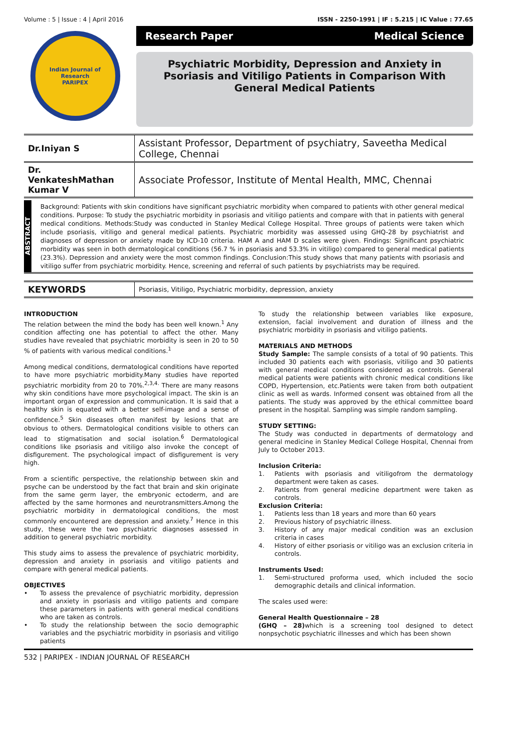Volume : 5 | Issue : 4 | April 2016 ISSN - 2250-1991 | IF : 5.215 | IC Value : 77.65
Indian Journal of Research
PARIPEX
Research Paper Medical Science
Psychiatric Morbidity, Depression and Anxiety in
Psoriasis and Vitiligo Patients in Comparison With
General Medical Patients
| Dr.Iniyan S | Assistant Professor, Department of psychiatry, Saveetha Medical College, Chennai |
| Dr. VenkateshMathan Kumar V | Associate Professor, Institute of Mental Health, MMC, Chennai |
ABSTRACT
Background: Patients with skin conditions have significant psychiatric morbidity when compared to patients with other general medical conditions. Purpose: To study the psychiatric morbidity in psoriasis and vitiligo patients and compare with that in patients with general medical conditions. Methods:Study was conducted in Stanley Medical College Hospital. Three groups of patients were taken which include psoriasis, vitiligo and general medical patients. Psychiatric morbidity was assessed using GHQ-28 by psychiatrist and diagnoses of depression or anxiety made by ICD-10 criteria. HAM A and HAM D scales were given. Findings: Significant psychiatric morbidity was seen in both dermatological conditions (56.7 % in psoriasis and 53.3% in vitiligo) compared to general medical patients (23.3%). Depression and anxiety were the most common findings. Conclusion:This study shows that many patients with psoriasis and vitiligo suffer from psychiatric morbidity. Hence, screening and referral of such patients by psychiatrists may be required.
| KEYWORDS | Psoriasis, Vitiligo, Psychiatric morbidity, depression, anxiety |
INTRODUCTION
The relation between the mind the body has been well known.<sup>1</sup> Any condition affecting one has potential to affect the other. Many studies have revealed that psychiatric morbidity is seen in 20 to 50 % of patients with various medical conditions.<sup>1</sup>
Among medical conditions, dermatological conditions have reported to have more psychiatric morbidity.Many studies have reported psychiatric morbidity from 20 to 70%.<sup>2,3,4.</sup> There are many reasons why skin conditions have more psychological impact. The skin is an important organ of expression and communication. It is said that a healthy skin is equated with a better self-image and a sense of confidence.<sup>5</sup> Skin diseases often manifest by lesions that are obvious to others. Dermatological conditions visible to others can lead to stigmatisation and social isolation.<sup>6</sup> Dermatological conditions like psoriasis and vitiligo also invoke the concept of disfigurement. The psychological impact of disfigurement is very high.
From a scientific perspective, the relationship between skin and psyche can be understood by the fact that brain and skin originate from the same germ layer, the embryonic ectoderm, and are affected by the same hormones and neurotransmitters.Among the psychiatric morbidity in dermatological conditions, the most commonly encountered are depression and anxiety.<sup>7</sup> Hence in this study, these were the two psychiatric diagnoses assessed in addition to general psychiatric morbidity.
This study aims to assess the prevalence of psychiatric morbidity, depression and anxiety in psoriasis and vitiligo patients and compare with general medical patients.
OBJECTIVES
• To assess the prevalence of psychiatric morbidity, depression and anxiety in psoriasis and vitiligo patients and compare these parameters in patients with general medical conditions who are taken as controls.
• To study the relationship between the socio demographic variables and the psychiatric morbidity in psoriasis and vitiligo patients
To study the relationship between variables like exposure, extension, facial involvement and duration of illness and the psychiatric morbidity in psoriasis and vitiligo patients.
MATERIALS AND METHODS
Study Sample: The sample consists of a total of 90 patients. This included 30 patients each with psoriasis, vitiligo and 30 patients with general medical conditions considered as controls. General medical patients were patients with chronic medical conditions like COPD, Hypertension, etc.Patients were taken from both outpatient clinic as well as wards. Informed consent was obtained from all the patients. The study was approved by the ethical committee board present in the hospital. Sampling was simple random sampling.
STUDY SETTING:
The Study was conducted in departments of dermatology and general medicine in Stanley Medical College Hospital, Chennai from July to October 2013.
Inclusion Criteria:
1. Patients with psoriasis and vitiligofrom the dermatology department were taken as cases.
2. Patients from general medicine department were taken as controls.
Exclusion Criteria:
1. Patients less than 18 years and more than 60 years
2. Previous history of psychiatric illness.
3. History of any major medical condition was an exclusion criteria in cases
4. History of either psoriasis or vitiligo was an exclusion criteria in controls.
Instruments Used:
1. Semi-structured proforma used, which included the socio demographic details and clinical information.
The scales used were:
General Health Questionnaire – 28
(GHQ – 28) which is a screening tool designed to detect nonpsychotic psychiatric illnesses and which has been shown
532 | PARIPEX - INDIAN JOURNAL OF RESEARCH